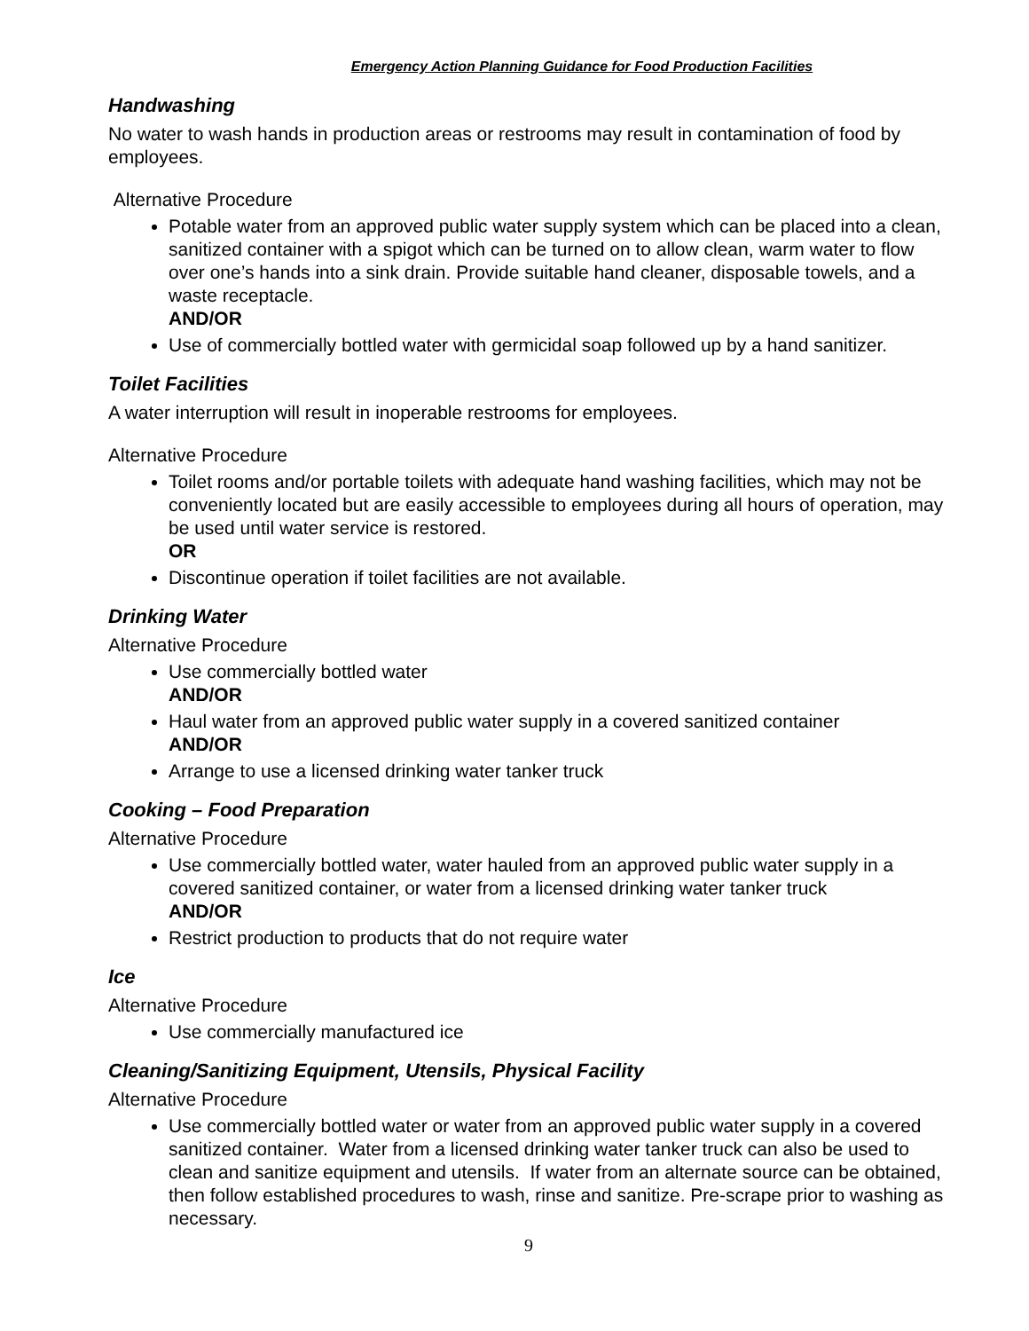Emergency Action Planning Guidance for Food Production Facilities
Handwashing
No water to wash hands in production areas or restrooms may result in contamination of food by employees.
Alternative Procedure
Potable water from an approved public water supply system which can be placed into a clean, sanitized container with a spigot which can be turned on to allow clean, warm water to flow over one’s hands into a sink drain. Provide suitable hand cleaner, disposable towels, and a waste receptacle.
AND/OR
Use of commercially bottled water with germicidal soap followed up by a hand sanitizer.
Toilet Facilities
A water interruption will result in inoperable restrooms for employees.
Alternative Procedure
Toilet rooms and/or portable toilets with adequate hand washing facilities, which may not be conveniently located but are easily accessible to employees during all hours of operation, may be used until water service is restored.
OR
Discontinue operation if toilet facilities are not available.
Drinking Water
Alternative Procedure
Use commercially bottled water
AND/OR
Haul water from an approved public water supply in a covered sanitized container
AND/OR
Arrange to use a licensed drinking water tanker truck
Cooking – Food Preparation
Alternative Procedure
Use commercially bottled water, water hauled from an approved public water supply in a covered sanitized container, or water from a licensed drinking water tanker truck
AND/OR
Restrict production to products that do not require water
Ice
Alternative Procedure
Use commercially manufactured ice
Cleaning/Sanitizing Equipment, Utensils, Physical Facility
Alternative Procedure
Use commercially bottled water or water from an approved public water supply in a covered sanitized container. Water from a licensed drinking water tanker truck can also be used to clean and sanitize equipment and utensils. If water from an alternate source can be obtained, then follow established procedures to wash, rinse and sanitize. Pre-scrape prior to washing as necessary.
9